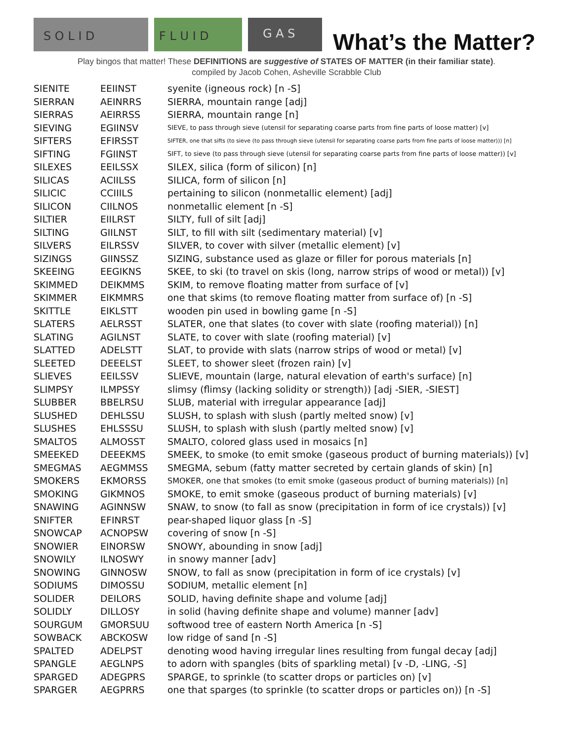S O L I D
F L U I D
G A S
What’s the Matter?
Play bingos that matter! These DEFINITIONS are suggestive of STATES OF MATTER (in their familiar state).
compiled by Jacob Cohen, Asheville Scrabble Club
| SIENITE | EEIINST | syenite (igneous rock) [n -S] |
| SIERRAN | AEINRRS | SIERRA, mountain range [adj] |
| SIERRAS | AEIRRSS | SIERRA, mountain range [n] |
| SIEVING | EGIINSV | SIEVE, to pass through sieve (utensil for separating coarse parts from fine parts of loose matter) [v] |
| SIFTERS | EFIRSST | SIFTER, one that sifts (to sieve (to pass through sieve (utensil for separating coarse parts from fine parts of loose matter))) [n] |
| SIFTING | FGIINST | SIFT, to sieve (to pass through sieve (utensil for separating coarse parts from fine parts of loose matter)) [v] |
| SILEXES | EEILSSX | SILEX, silica (form of silicon) [n] |
| SILICAS | ACIILSS | SILICA, form of silicon [n] |
| SILICIC | CCIIILS | pertaining to silicon (nonmetallic element) [adj] |
| SILICON | CIILNOS | nonmetallic element [n -S] |
| SILTIER | EIILRST | SILTY, full of silt [adj] |
| SILTING | GIILNST | SILT, to fill with silt (sedimentary material) [v] |
| SILVERS | EILRSSV | SILVER, to cover with silver (metallic element) [v] |
| SIZINGS | GIINSSZ | SIZING, substance used as glaze or filler for porous materials [n] |
| SKEEING | EEGIKNS | SKEE, to ski (to travel on skis (long, narrow strips of wood or metal)) [v] |
| SKIMMED | DEIKMMS | SKIM, to remove floating matter from surface of [v] |
| SKIMMER | EIKMMRS | one that skims (to remove floating matter from surface of) [n -S] |
| SKITTLE | EIKLSTT | wooden pin used in bowling game [n -S] |
| SLATERS | AELRSST | SLATER, one that slates (to cover with slate (roofing material)) [n] |
| SLATING | AGILNST | SLATE, to cover with slate (roofing material) [v] |
| SLATTED | ADELSTT | SLAT, to provide with slats (narrow strips of wood or metal) [v] |
| SLEETED | DEEELST | SLEET, to shower sleet (frozen rain) [v] |
| SLIEVES | EEILSSV | SLIEVE, mountain (large, natural elevation of earth's surface) [n] |
| SLIMPSY | ILMPSSY | slimsy (flimsy (lacking solidity or strength)) [adj -SIER, -SIEST] |
| SLUBBER | BBELRSU | SLUB, material with irregular appearance [adj] |
| SLUSHED | DEHLSSU | SLUSH, to splash with slush (partly melted snow) [v] |
| SLUSHES | EHLSSSU | SLUSH, to splash with slush (partly melted snow) [v] |
| SMALTOS | ALMOSST | SMALTO, colored glass used in mosaics [n] |
| SMEEKED | DEEEKMS | SMEEK, to smoke (to emit smoke (gaseous product of burning materials)) [v] |
| SMEGMAS | AEGMMSS | SMEGMA, sebum (fatty matter secreted by certain glands of skin) [n] |
| SMOKERS | EKMORSS | SMOKER, one that smokes (to emit smoke (gaseous product of burning materials)) [n] |
| SMOKING | GIKMNOS | SMOKE, to emit smoke (gaseous product of burning materials) [v] |
| SNAWING | AGINNSW | SNAW, to snow (to fall as snow (precipitation in form of ice crystals)) [v] |
| SNIFTER | EFINRST | pear-shaped liquor glass [n -S] |
| SNOWCAP | ACNOPSW | covering of snow [n -S] |
| SNOWIER | EINORSW | SNOWY, abounding in snow [adj] |
| SNOWILY | ILNOSWY | in snowy manner [adv] |
| SNOWING | GINNOSW | SNOW, to fall as snow (precipitation in form of ice crystals) [v] |
| SODIUMS | DIMOSSU | SODIUM, metallic element [n] |
| SOLIDER | DEILORS | SOLID, having definite shape and volume [adj] |
| SOLIDLY | DILLOSY | in solid (having definite shape and volume) manner [adv] |
| SOURGUM | GMORSUU | softwood tree of eastern North America [n -S] |
| SOWBACK | ABCKOSW | low ridge of sand [n -S] |
| SPALTED | ADELPST | denoting wood having irregular lines resulting from fungal decay [adj] |
| SPANGLE | AEGLNPS | to adorn with spangles (bits of sparkling metal) [v -D, -LING, -S] |
| SPARGED | ADEGPRS | SPARGE, to sprinkle (to scatter drops or particles on) [v] |
| SPARGER | AEGPRRS | one that sparges (to sprinkle (to scatter drops or particles on)) [n -S] |